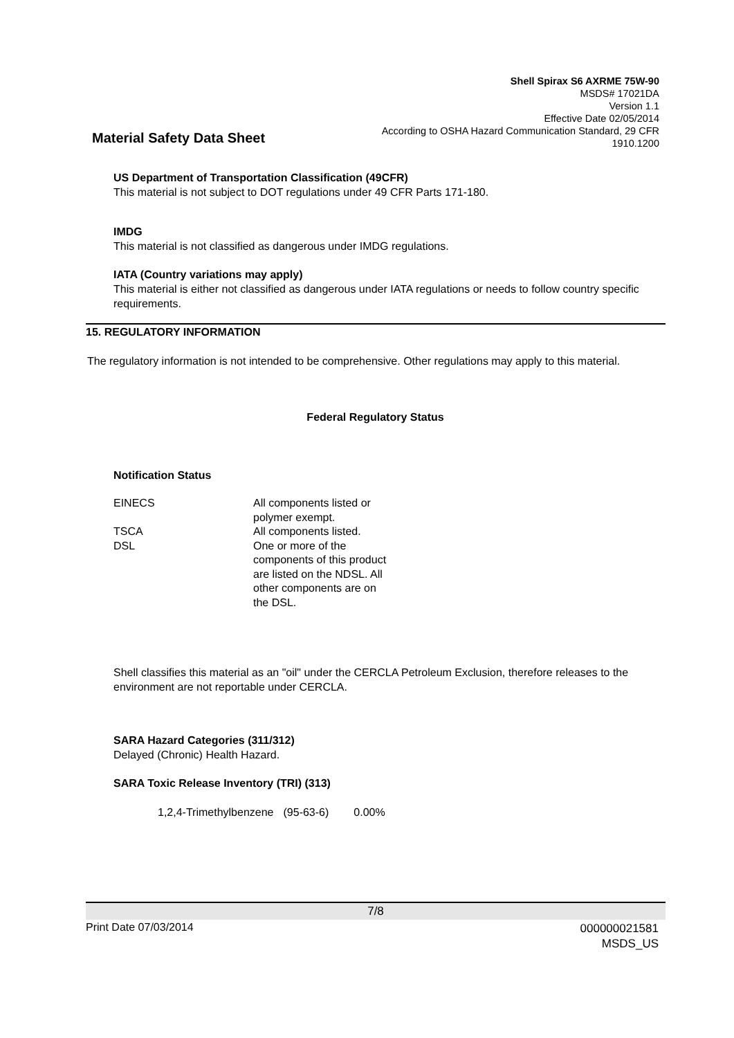Shell Spirax S6 AXRME 75W-90
MSDS# 17021DA
Version 1.1
Effective Date 02/05/2014
According to OSHA Hazard Communication Standard, 29 CFR 1910.1200
Material Safety Data Sheet
US Department of Transportation Classification (49CFR)
This material is not subject to DOT regulations under 49 CFR Parts 171-180.
IMDG
This material is not classified as dangerous under IMDG regulations.
IATA (Country variations may apply)
This material is either not classified as dangerous under IATA regulations or needs to follow country specific requirements.
15. REGULATORY INFORMATION
The regulatory information is not intended to be comprehensive. Other regulations may apply to this material.
Federal Regulatory Status
Notification Status
| EINECS | All components listed or polymer exempt. |
| TSCA | All components listed. |
| DSL | One or more of the components of this product are listed on the NDSL. All other components are on the DSL. |
Shell classifies this material as an "oil" under the CERCLA Petroleum Exclusion, therefore releases to the environment are not reportable under CERCLA.
SARA Hazard Categories (311/312)
Delayed (Chronic) Health Hazard.
SARA Toxic Release Inventory (TRI) (313)
| 1,2,4-Trimethylbenzene | (95-63-6) | 0.00% |
7/8
Print Date 07/03/2014 000000021581
MSDS_US